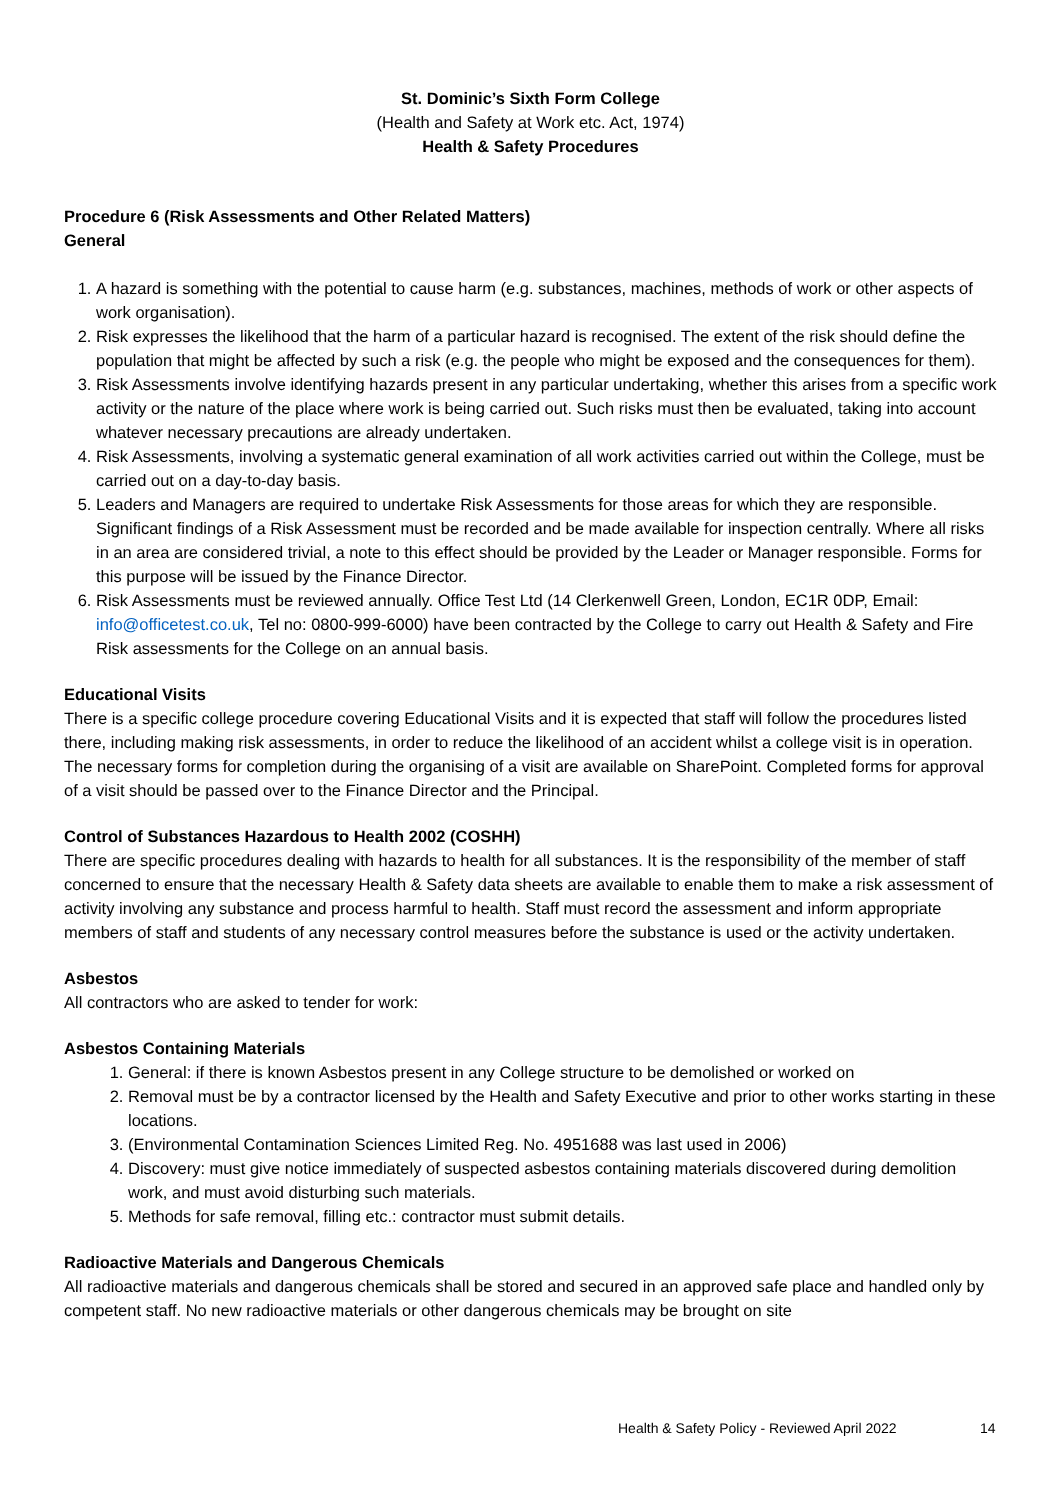St. Dominic’s Sixth Form College
(Health and Safety at Work etc. Act, 1974)
Health & Safety Procedures
Procedure 6 (Risk Assessments and Other Related Matters)
General
1. A hazard is something with the potential to cause harm (e.g. substances, machines, methods of work or other aspects of work organisation).
2. Risk expresses the likelihood that the harm of a particular hazard is recognised. The extent of the risk should define the population that might be affected by such a risk (e.g. the people who might be exposed and the consequences for them).
3. Risk Assessments involve identifying hazards present in any particular undertaking, whether this arises from a specific work activity or the nature of the place where work is being carried out. Such risks must then be evaluated, taking into account whatever necessary precautions are already undertaken.
4. Risk Assessments, involving a systematic general examination of all work activities carried out within the College, must be carried out on a day-to-day basis.
5. Leaders and Managers are required to undertake Risk Assessments for those areas for which they are responsible. Significant findings of a Risk Assessment must be recorded and be made available for inspection centrally. Where all risks in an area are considered trivial, a note to this effect should be provided by the Leader or Manager responsible. Forms for this purpose will be issued by the Finance Director.
6. Risk Assessments must be reviewed annually. Office Test Ltd (14 Clerkenwell Green, London, EC1R 0DP, Email: info@officetest.co.uk, Tel no: 0800-999-6000) have been contracted by the College to carry out Health & Safety and Fire Risk assessments for the College on an annual basis.
Educational Visits
There is a specific college procedure covering Educational Visits and it is expected that staff will follow the procedures listed there, including making risk assessments, in order to reduce the likelihood of an accident whilst a college visit is in operation. The necessary forms for completion during the organising of a visit are available on SharePoint. Completed forms for approval of a visit should be passed over to the Finance Director and the Principal.
Control of Substances Hazardous to Health 2002 (COSHH)
There are specific procedures dealing with hazards to health for all substances. It is the responsibility of the member of staff concerned to ensure that the necessary Health & Safety data sheets are available to enable them to make a risk assessment of activity involving any substance and process harmful to health. Staff must record the assessment and inform appropriate members of staff and students of any necessary control measures before the substance is used or the activity undertaken.
Asbestos
All contractors who are asked to tender for work:
Asbestos Containing Materials
1. General: if there is known Asbestos present in any College structure to be demolished or worked on
2. Removal must be by a contractor licensed by the Health and Safety Executive and prior to other works starting in these locations.
3. (Environmental Contamination Sciences Limited Reg. No. 4951688 was last used in 2006)
4. Discovery: must give notice immediately of suspected asbestos containing materials discovered during demolition work, and must avoid disturbing such materials.
5. Methods for safe removal, filling etc.: contractor must submit details.
Radioactive Materials and Dangerous Chemicals
All radioactive materials and dangerous chemicals shall be stored and secured in an approved safe place and handled only by competent staff. No new radioactive materials or other dangerous chemicals may be brought on site
Health & Safety Policy - Reviewed April 2022 14